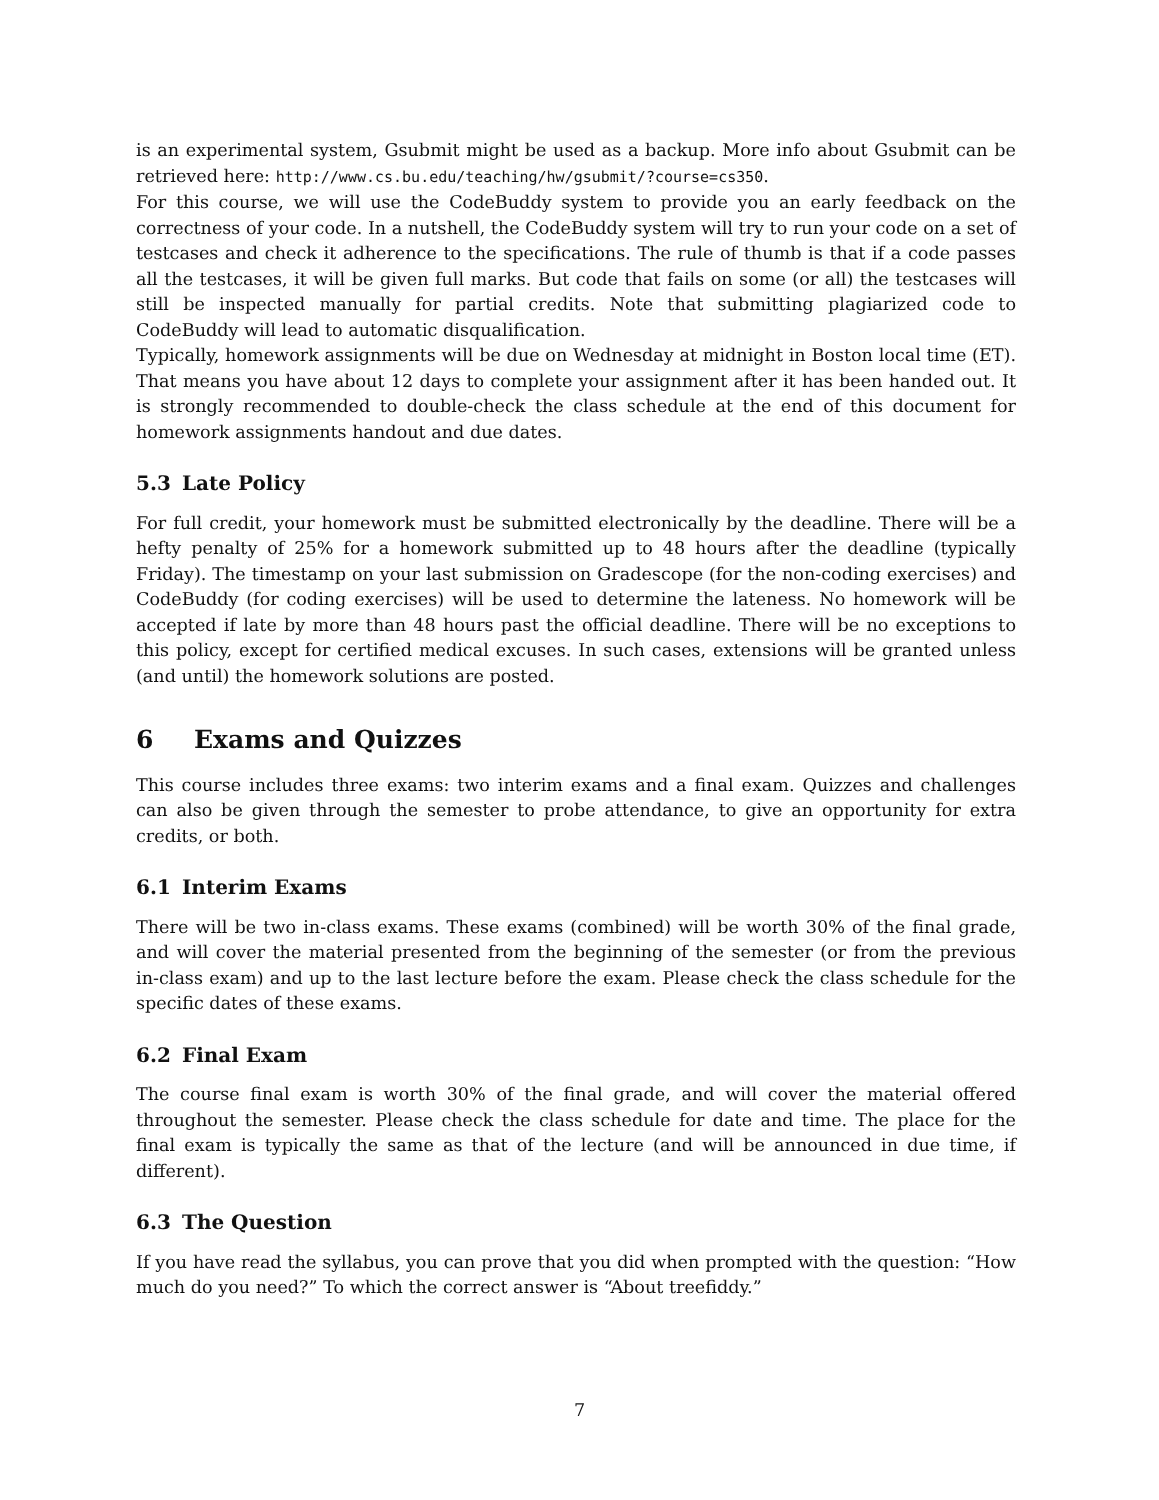is an experimental system, Gsubmit might be used as a backup. More info about Gsubmit can be retrieved here: http://www.cs.bu.edu/teaching/hw/gsubmit/?course=cs350.
For this course, we will use the CodeBuddy system to provide you an early feedback on the correctness of your code. In a nutshell, the CodeBuddy system will try to run your code on a set of testcases and check it adherence to the specifications. The rule of thumb is that if a code passes all the testcases, it will be given full marks. But code that fails on some (or all) the testcases will still be inspected manually for partial credits. Note that submitting plagiarized code to CodeBuddy will lead to automatic disqualification.
Typically, homework assignments will be due on Wednesday at midnight in Boston local time (ET). That means you have about 12 days to complete your assignment after it has been handed out. It is strongly recommended to double-check the class schedule at the end of this document for homework assignments handout and due dates.
5.3 Late Policy
For full credit, your homework must be submitted electronically by the deadline. There will be a hefty penalty of 25% for a homework submitted up to 48 hours after the deadline (typically Friday). The timestamp on your last submission on Gradescope (for the non-coding exercises) and CodeBuddy (for coding exercises) will be used to determine the lateness. No homework will be accepted if late by more than 48 hours past the official deadline. There will be no exceptions to this policy, except for certified medical excuses. In such cases, extensions will be granted unless (and until) the homework solutions are posted.
6 Exams and Quizzes
This course includes three exams: two interim exams and a final exam. Quizzes and challenges can also be given through the semester to probe attendance, to give an opportunity for extra credits, or both.
6.1 Interim Exams
There will be two in-class exams. These exams (combined) will be worth 30% of the final grade, and will cover the material presented from the beginning of the semester (or from the previous in-class exam) and up to the last lecture before the exam. Please check the class schedule for the specific dates of these exams.
6.2 Final Exam
The course final exam is worth 30% of the final grade, and will cover the material offered throughout the semester. Please check the class schedule for date and time. The place for the final exam is typically the same as that of the lecture (and will be announced in due time, if different).
6.3 The Question
If you have read the syllabus, you can prove that you did when prompted with the question: “How much do you need?” To which the correct answer is “About treefiddy.”
7